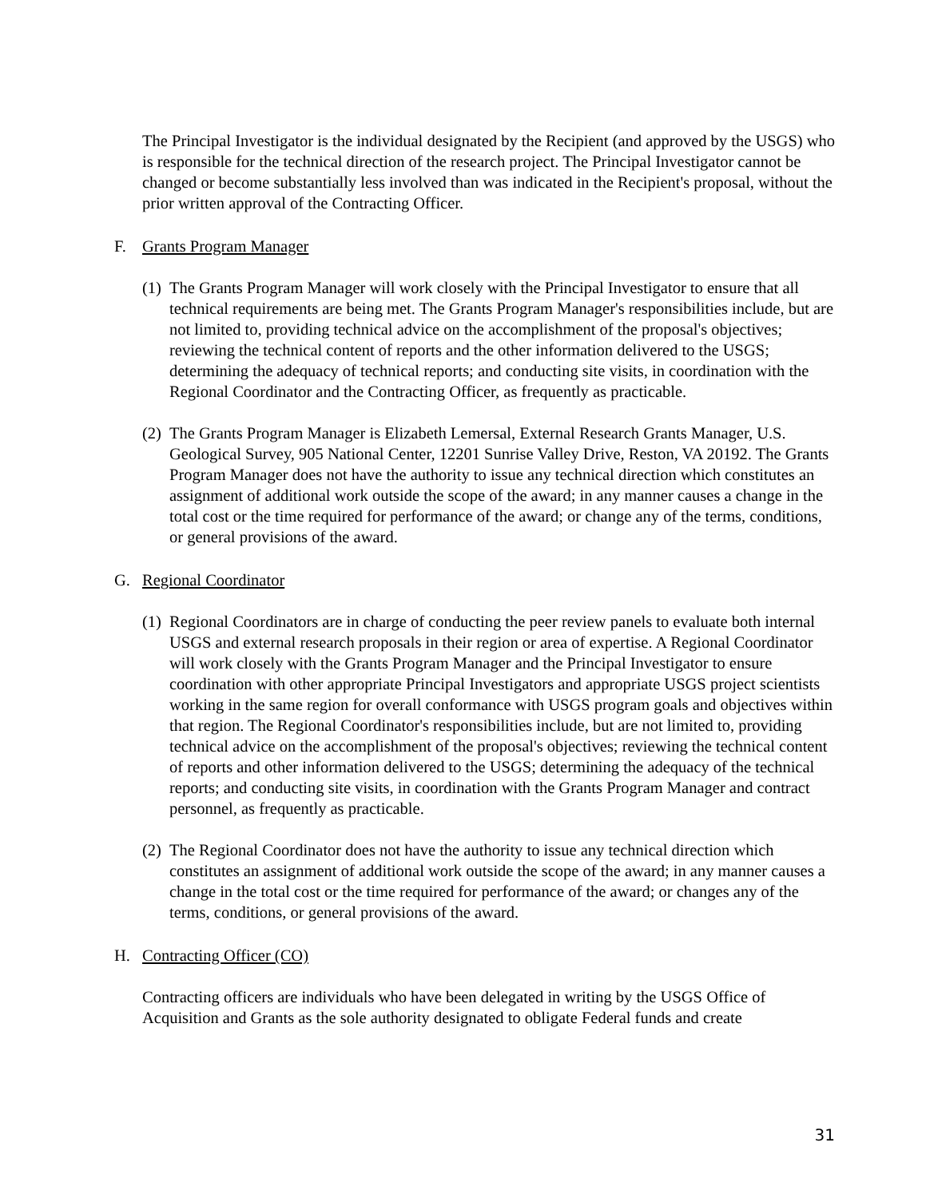The Principal Investigator is the individual designated by the Recipient (and approved by the USGS) who is responsible for the technical direction of the research project. The Principal Investigator cannot be changed or become substantially less involved than was indicated in the Recipient's proposal, without the prior written approval of the Contracting Officer.
F. Grants Program Manager
(1)
The Grants Program Manager will work closely with the Principal Investigator to ensure that all technical requirements are being met. The Grants Program Manager's responsibilities include, but are not limited to, providing technical advice on the accomplishment of the proposal's objectives; reviewing the technical content of reports and the other information delivered to the USGS; determining the adequacy of technical reports; and conducting site visits, in coordination with the Regional Coordinator and the Contracting Officer, as frequently as practicable.
(2)
The Grants Program Manager is Elizabeth Lemersal, External Research Grants Manager, U.S. Geological Survey, 905 National Center, 12201 Sunrise Valley Drive, Reston, VA 20192. The Grants Program Manager does not have the authority to issue any technical direction which constitutes an assignment of additional work outside the scope of the award; in any manner causes a change in the total cost or the time required for performance of the award; or change any of the terms, conditions, or general provisions of the award.
G. Regional Coordinator
(1)
Regional Coordinators are in charge of conducting the peer review panels to evaluate both internal USGS and external research proposals in their region or area of expertise. A Regional Coordinator will work closely with the Grants Program Manager and the Principal Investigator to ensure coordination with other appropriate Principal Investigators and appropriate USGS project scientists working in the same region for overall conformance with USGS program goals and objectives within that region. The Regional Coordinator's responsibilities include, but are not limited to, providing technical advice on the accomplishment of the proposal's objectives; reviewing the technical content of reports and other information delivered to the USGS; determining the adequacy of the technical reports; and conducting site visits, in coordination with the Grants Program Manager and contract personnel, as frequently as practicable.
(2)
The Regional Coordinator does not have the authority to issue any technical direction which constitutes an assignment of additional work outside the scope of the award; in any manner causes a change in the total cost or the time required for performance of the award; or changes any of the terms, conditions, or general provisions of the award.
H. Contracting Officer (CO)
Contracting officers are individuals who have been delegated in writing by the USGS Office of Acquisition and Grants as the sole authority designated to obligate Federal funds and create
31